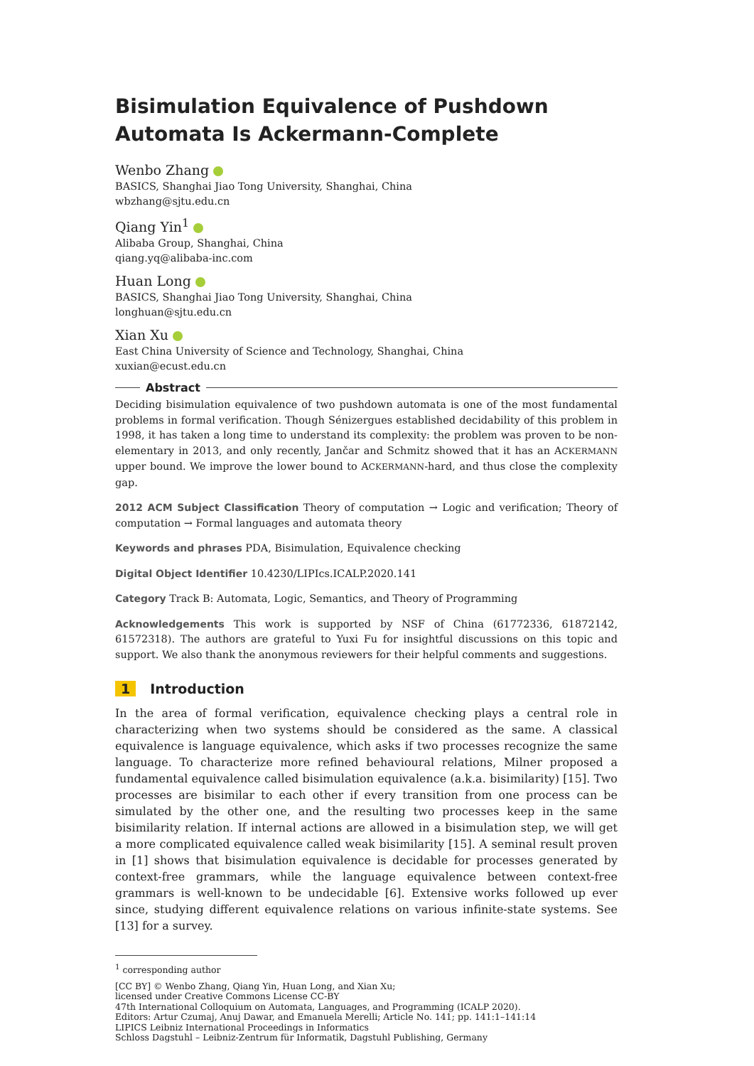Bisimulation Equivalence of Pushdown Automata Is Ackermann-Complete
Wenbo Zhang
BASICS, Shanghai Jiao Tong University, Shanghai, China
wbzhang@sjtu.edu.cn
Qiang Yin<sup>1</sup>
Alibaba Group, Shanghai, China
qiang.yq@alibaba-inc.com
Huan Long
BASICS, Shanghai Jiao Tong University, Shanghai, China
longhuan@sjtu.edu.cn
Xian Xu
East China University of Science and Technology, Shanghai, China
xuxian@ecust.edu.cn
Abstract
Deciding bisimulation equivalence of two pushdown automata is one of the most fundamental problems in formal verification. Though Sénizergues established decidability of this problem in 1998, it has taken a long time to understand its complexity: the problem was proven to be non-elementary in 2013, and only recently, Jančar and Schmitz showed that it has an ACKERMANN upper bound. We improve the lower bound to ACKERMANN-hard, and thus close the complexity gap.
2012 ACM Subject Classification Theory of computation → Logic and verification; Theory of computation → Formal languages and automata theory
Keywords and phrases PDA, Bisimulation, Equivalence checking
Digital Object Identifier 10.4230/LIPIcs.ICALP.2020.141
Category Track B: Automata, Logic, Semantics, and Theory of Programming
Acknowledgements This work is supported by NSF of China (61772336, 61872142, 61572318). The authors are grateful to Yuxi Fu for insightful discussions on this topic and support. We also thank the anonymous reviewers for their helpful comments and suggestions.
1 Introduction
In the area of formal verification, equivalence checking plays a central role in characterizing when two systems should be considered as the same. A classical equivalence is language equivalence, which asks if two processes recognize the same language. To characterize more refined behavioural relations, Milner proposed a fundamental equivalence called bisimulation equivalence (a.k.a. bisimilarity) [15]. Two processes are bisimilar to each other if every transition from one process can be simulated by the other one, and the resulting two processes keep in the same bisimilarity relation. If internal actions are allowed in a bisimulation step, we will get a more complicated equivalence called weak bisimilarity [15]. A seminal result proven in [1] shows that bisimulation equivalence is decidable for processes generated by context-free grammars, while the language equivalence between context-free grammars is well-known to be undecidable [6]. Extensive works followed up ever since, studying different equivalence relations on various infinite-state systems. See [13] for a survey.
<sup>1</sup> corresponding author
[CC BY] © Wenbo Zhang, Qiang Yin, Huan Long, and Xian Xu;
licensed under Creative Commons License CC-BY
47th International Colloquium on Automata, Languages, and Programming (ICALP 2020).
Editors: Artur Czumaj, Anuj Dawar, and Emanuela Merelli; Article No. 141; pp. 141:1–141:14
LIPICS Leibniz International Proceedings in Informatics
Schloss Dagstuhl – Leibniz-Zentrum für Informatik, Dagstuhl Publishing, Germany